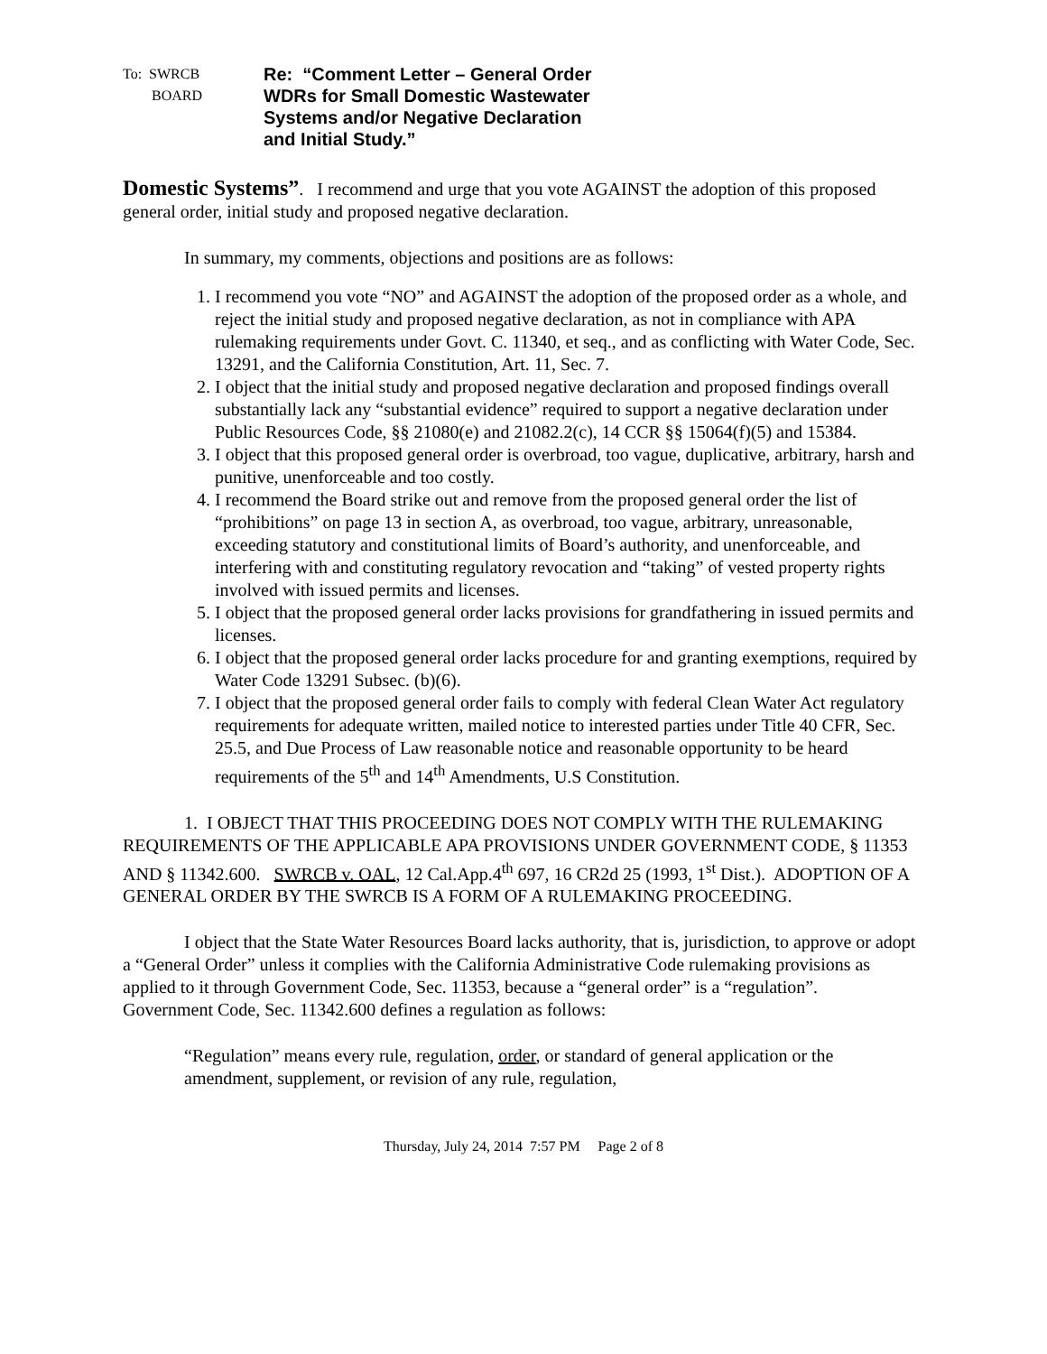To: SWRCB
BOARD
Re: “Comment Letter – General Order
WDRs for Small Domestic Wastewater
Systems and/or Negative Declaration
and Initial Study.”
Domestic Systems”. I recommend and urge that you vote AGAINST the adoption of this proposed general order, initial study and proposed negative declaration.
In summary, my comments, objections and positions are as follows:
1. I recommend you vote “NO” and AGAINST the adoption of the proposed order as a whole, and reject the initial study and proposed negative declaration, as not in compliance with APA rulemaking requirements under Govt. C. 11340, et seq., and as conflicting with Water Code, Sec. 13291, and the California Constitution, Art. 11, Sec. 7.
2. I object that the initial study and proposed negative declaration and proposed findings overall substantially lack any “substantial evidence” required to support a negative declaration under Public Resources Code, §§ 21080(e) and 21082.2(c), 14 CCR §§ 15064(f)(5) and 15384.
3. I object that this proposed general order is overbroad, too vague, duplicative, arbitrary, harsh and punitive, unenforceable and too costly.
4. I recommend the Board strike out and remove from the proposed general order the list of “prohibitions” on page 13 in section A, as overbroad, too vague, arbitrary, unreasonable, exceeding statutory and constitutional limits of Board’s authority, and unenforceable, and interfering with and constituting regulatory revocation and “taking” of vested property rights involved with issued permits and licenses.
5. I object that the proposed general order lacks provisions for grandfathering in issued permits and licenses.
6. I object that the proposed general order lacks procedure for and granting exemptions, required by Water Code 13291 Subsec. (b)(6).
7. I object that the proposed general order fails to comply with federal Clean Water Act regulatory requirements for adequate written, mailed notice to interested parties under Title 40 CFR, Sec. 25.5, and Due Process of Law reasonable notice and reasonable opportunity to be heard requirements of the 5<sup>th</sup> and 14<sup>th</sup> Amendments, U.S Constitution.
1. I OBJECT THAT THIS PROCEEDING DOES NOT COMPLY WITH THE RULEMAKING REQUIREMENTS OF THE APPLICABLE APA PROVISIONS UNDER GOVERNMENT CODE, § 11353 AND § 11342.600. SWRCB v. OAL, 12 Cal.App.4<sup>th</sup> 697, 16 CR2d 25 (1993, 1<sup>st</sup> Dist.). ADOPTION OF A GENERAL ORDER BY THE SWRCB IS A FORM OF A RULEMAKING PROCEEDING.
I object that the State Water Resources Board lacks authority, that is, jurisdiction, to approve or adopt a “General Order” unless it complies with the California Administrative Code rulemaking provisions as applied to it through Government Code, Sec. 11353, because a “general order” is a “regulation”. Government Code, Sec. 11342.600 defines a regulation as follows:
“Regulation” means every rule, regulation, order, or standard of general application or the amendment, supplement, or revision of any rule, regulation,
Thursday, July 24, 2014 7:57 PM Page 2 of 8